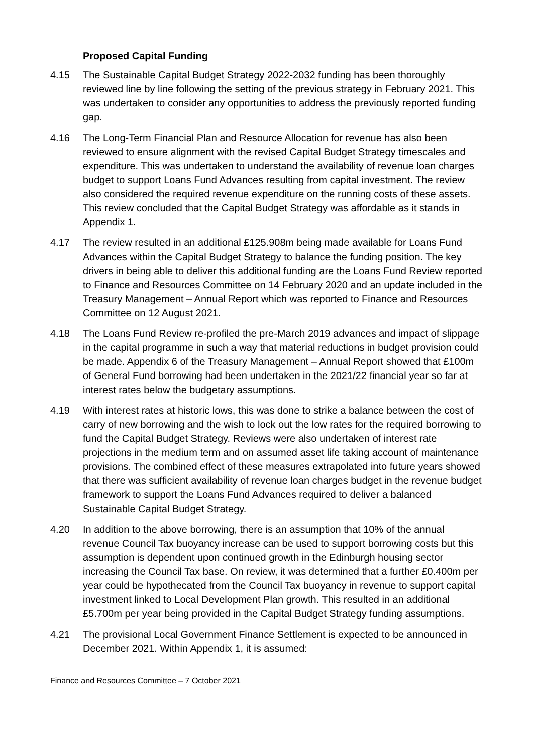Proposed Capital Funding
4.15 The Sustainable Capital Budget Strategy 2022-2032 funding has been thoroughly reviewed line by line following the setting of the previous strategy in February 2021. This was undertaken to consider any opportunities to address the previously reported funding gap.
4.16 The Long-Term Financial Plan and Resource Allocation for revenue has also been reviewed to ensure alignment with the revised Capital Budget Strategy timescales and expenditure. This was undertaken to understand the availability of revenue loan charges budget to support Loans Fund Advances resulting from capital investment. The review also considered the required revenue expenditure on the running costs of these assets. This review concluded that the Capital Budget Strategy was affordable as it stands in Appendix 1.
4.17 The review resulted in an additional £125.908m being made available for Loans Fund Advances within the Capital Budget Strategy to balance the funding position. The key drivers in being able to deliver this additional funding are the Loans Fund Review reported to Finance and Resources Committee on 14 February 2020 and an update included in the Treasury Management – Annual Report which was reported to Finance and Resources Committee on 12 August 2021.
4.18 The Loans Fund Review re-profiled the pre-March 2019 advances and impact of slippage in the capital programme in such a way that material reductions in budget provision could be made. Appendix 6 of the Treasury Management – Annual Report showed that £100m of General Fund borrowing had been undertaken in the 2021/22 financial year so far at interest rates below the budgetary assumptions.
4.19 With interest rates at historic lows, this was done to strike a balance between the cost of carry of new borrowing and the wish to lock out the low rates for the required borrowing to fund the Capital Budget Strategy. Reviews were also undertaken of interest rate projections in the medium term and on assumed asset life taking account of maintenance provisions. The combined effect of these measures extrapolated into future years showed that there was sufficient availability of revenue loan charges budget in the revenue budget framework to support the Loans Fund Advances required to deliver a balanced Sustainable Capital Budget Strategy.
4.20 In addition to the above borrowing, there is an assumption that 10% of the annual revenue Council Tax buoyancy increase can be used to support borrowing costs but this assumption is dependent upon continued growth in the Edinburgh housing sector increasing the Council Tax base. On review, it was determined that a further £0.400m per year could be hypothecated from the Council Tax buoyancy in revenue to support capital investment linked to Local Development Plan growth. This resulted in an additional £5.700m per year being provided in the Capital Budget Strategy funding assumptions.
4.21 The provisional Local Government Finance Settlement is expected to be announced in December 2021. Within Appendix 1, it is assumed:
Finance and Resources Committee – 7 October 2021